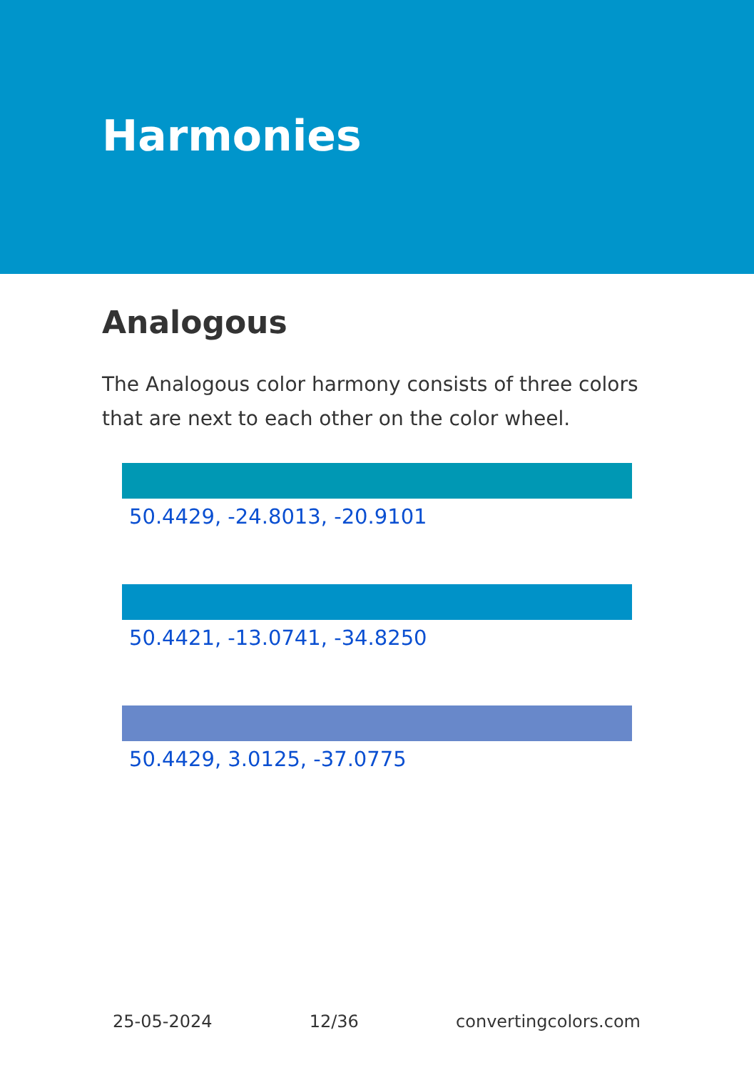Harmonies
Analogous
The Analogous color harmony consists of three colors that are next to each other on the color wheel.
50.4429, -24.8013, -20.9101
50.4421, -13.0741, -34.8250
50.4429, 3.0125, -37.0775
25-05-2024 12/36 convertingcolors.com